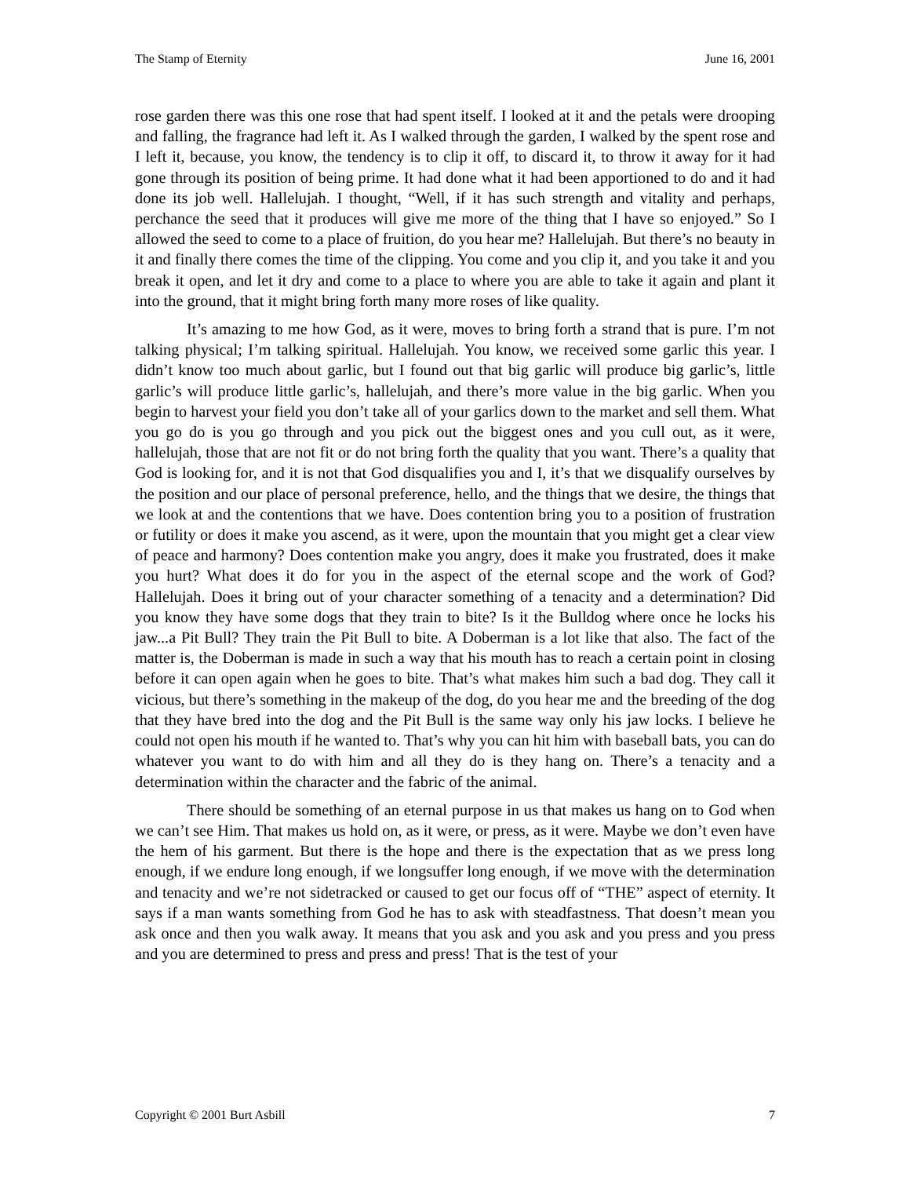The Stamp of Eternity June 16, 2001
rose garden there was this one rose that had spent itself. I looked at it and the petals were drooping and falling, the fragrance had left it. As I walked through the garden, I walked by the spent rose and I left it, because, you know, the tendency is to clip it off, to discard it, to throw it away for it had gone through its position of being prime. It had done what it had been apportioned to do and it had done its job well. Hallelujah. I thought, “Well, if it has such strength and vitality and perhaps, perchance the seed that it produces will give me more of the thing that I have so enjoyed.” So I allowed the seed to come to a place of fruition, do you hear me? Hallelujah. But there’s no beauty in it and finally there comes the time of the clipping. You come and you clip it, and you take it and you break it open, and let it dry and come to a place to where you are able to take it again and plant it into the ground, that it might bring forth many more roses of like quality.
It’s amazing to me how God, as it were, moves to bring forth a strand that is pure. I’m not talking physical; I’m talking spiritual. Hallelujah. You know, we received some garlic this year. I didn’t know too much about garlic, but I found out that big garlic will produce big garlic’s, little garlic’s will produce little garlic’s, hallelujah, and there’s more value in the big garlic. When you begin to harvest your field you don’t take all of your garlics down to the market and sell them. What you go do is you go through and you pick out the biggest ones and you cull out, as it were, hallelujah, those that are not fit or do not bring forth the quality that you want. There’s a quality that God is looking for, and it is not that God disqualifies you and I, it’s that we disqualify ourselves by the position and our place of personal preference, hello, and the things that we desire, the things that we look at and the contentions that we have. Does contention bring you to a position of frustration or futility or does it make you ascend, as it were, upon the mountain that you might get a clear view of peace and harmony? Does contention make you angry, does it make you frustrated, does it make you hurt? What does it do for you in the aspect of the eternal scope and the work of God? Hallelujah. Does it bring out of your character something of a tenacity and a determination? Did you know they have some dogs that they train to bite? Is it the Bulldog where once he locks his jaw...a Pit Bull? They train the Pit Bull to bite. A Doberman is a lot like that also. The fact of the matter is, the Doberman is made in such a way that his mouth has to reach a certain point in closing before it can open again when he goes to bite. That’s what makes him such a bad dog. They call it vicious, but there’s something in the makeup of the dog, do you hear me and the breeding of the dog that they have bred into the dog and the Pit Bull is the same way only his jaw locks. I believe he could not open his mouth if he wanted to. That’s why you can hit him with baseball bats, you can do whatever you want to do with him and all they do is they hang on. There’s a tenacity and a determination within the character and the fabric of the animal.
There should be something of an eternal purpose in us that makes us hang on to God when we can’t see Him. That makes us hold on, as it were, or press, as it were. Maybe we don’t even have the hem of his garment. But there is the hope and there is the expectation that as we press long enough, if we endure long enough, if we longsuffer long enough, if we move with the determination and tenacity and we’re not sidetracked or caused to get our focus off of “THE” aspect of eternity. It says if a man wants something from God he has to ask with steadfastness. That doesn’t mean you ask once and then you walk away. It means that you ask and you ask and you press and you press and you are determined to press and press and press! That is the test of your
Copyright © 2001 Burt Asbill 7